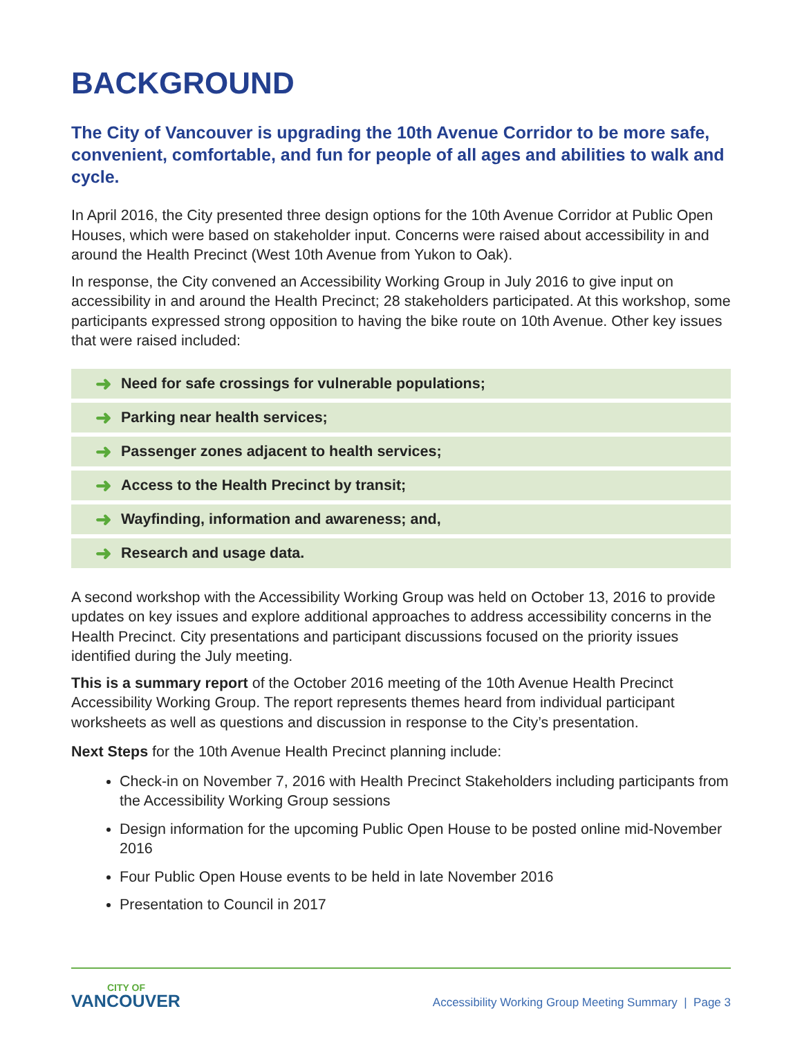BACKGROUND
The City of Vancouver is upgrading the 10th Avenue Corridor to be more safe, convenient, comfortable, and fun for people of all ages and abilities to walk and cycle.
In April 2016, the City presented three design options for the 10th Avenue Corridor at Public Open Houses, which were based on stakeholder input. Concerns were raised about accessibility in and around the Health Precinct (West 10th Avenue from Yukon to Oak).
In response, the City convened an Accessibility Working Group in July 2016 to give input on accessibility in and around the Health Precinct; 28 stakeholders participated. At this workshop, some participants expressed strong opposition to having the bike route on 10th Avenue. Other key issues that were raised included:
➜ Need for safe crossings for vulnerable populations;
➜ Parking near health services;
➜ Passenger zones adjacent to health services;
➜ Access to the Health Precinct by transit;
➜ Wayfinding, information and awareness; and,
➜ Research and usage data.
A second workshop with the Accessibility Working Group was held on October 13, 2016 to provide updates on key issues and explore additional approaches to address accessibility concerns in the Health Precinct. City presentations and participant discussions focused on the priority issues identified during the July meeting.
This is a summary report of the October 2016 meeting of the 10th Avenue Health Precinct Accessibility Working Group. The report represents themes heard from individual participant worksheets as well as questions and discussion in response to the City’s presentation.
Next Steps for the 10th Avenue Health Precinct planning include:
Check-in on November 7, 2016 with Health Precinct Stakeholders including participants from the Accessibility Working Group sessions
Design information for the upcoming Public Open House to be posted online mid-November 2016
Four Public Open House events to be held in late November 2016
Presentation to Council in 2017
CITY OF
VANCOUVER
Accessibility Working Group Meeting Summary | Page 3